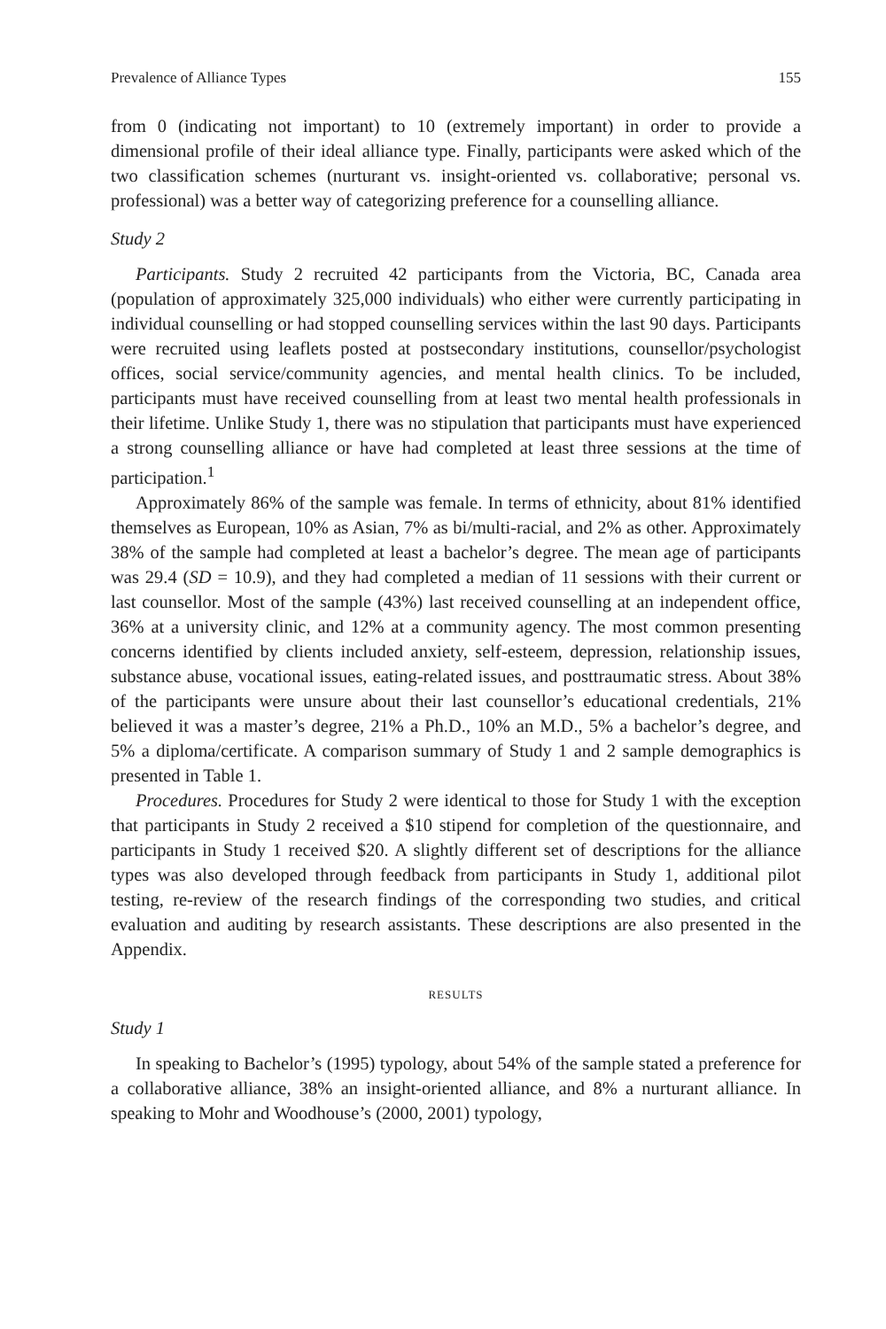Prevalence of Alliance Types 155
from 0 (indicating not important) to 10 (extremely important) in order to provide a dimensional profile of their ideal alliance type. Finally, participants were asked which of the two classification schemes (nurturant vs. insight-oriented vs. collaborative; personal vs. professional) was a better way of categorizing preference for a counselling alliance.
Study 2
Participants. Study 2 recruited 42 participants from the Victoria, BC, Canada area (population of approximately 325,000 individuals) who either were currently participating in individual counselling or had stopped counselling services within the last 90 days. Participants were recruited using leaflets posted at postsecondary institutions, counsellor/psychologist offices, social service/community agencies, and mental health clinics. To be included, participants must have received counselling from at least two mental health professionals in their lifetime. Unlike Study 1, there was no stipulation that participants must have experienced a strong counselling alliance or have had completed at least three sessions at the time of participation.<sup>1</sup>
Approximately 86% of the sample was female. In terms of ethnicity, about 81% identified themselves as European, 10% as Asian, 7% as bi/multi-racial, and 2% as other. Approximately 38% of the sample had completed at least a bachelor’s degree. The mean age of participants was 29.4 (SD = 10.9), and they had completed a median of 11 sessions with their current or last counsellor. Most of the sample (43%) last received counselling at an independent office, 36% at a university clinic, and 12% at a community agency. The most common presenting concerns identified by clients included anxiety, self-esteem, depression, relationship issues, substance abuse, vocational issues, eating-related issues, and posttraumatic stress. About 38% of the participants were unsure about their last counsellor’s educational credentials, 21% believed it was a master’s degree, 21% a Ph.D., 10% an M.D., 5% a bachelor’s degree, and 5% a diploma/certificate. A comparison summary of Study 1 and 2 sample demographics is presented in Table 1.
Procedures. Procedures for Study 2 were identical to those for Study 1 with the exception that participants in Study 2 received a $10 stipend for completion of the questionnaire, and participants in Study 1 received $20. A slightly different set of descriptions for the alliance types was also developed through feedback from participants in Study 1, additional pilot testing, re-review of the research findings of the corresponding two studies, and critical evaluation and auditing by research assistants. These descriptions are also presented in the Appendix.
RESULTS
Study 1
In speaking to Bachelor’s (1995) typology, about 54% of the sample stated a preference for a collaborative alliance, 38% an insight-oriented alliance, and 8% a nurturant alliance. In speaking to Mohr and Woodhouse’s (2000, 2001) typology,